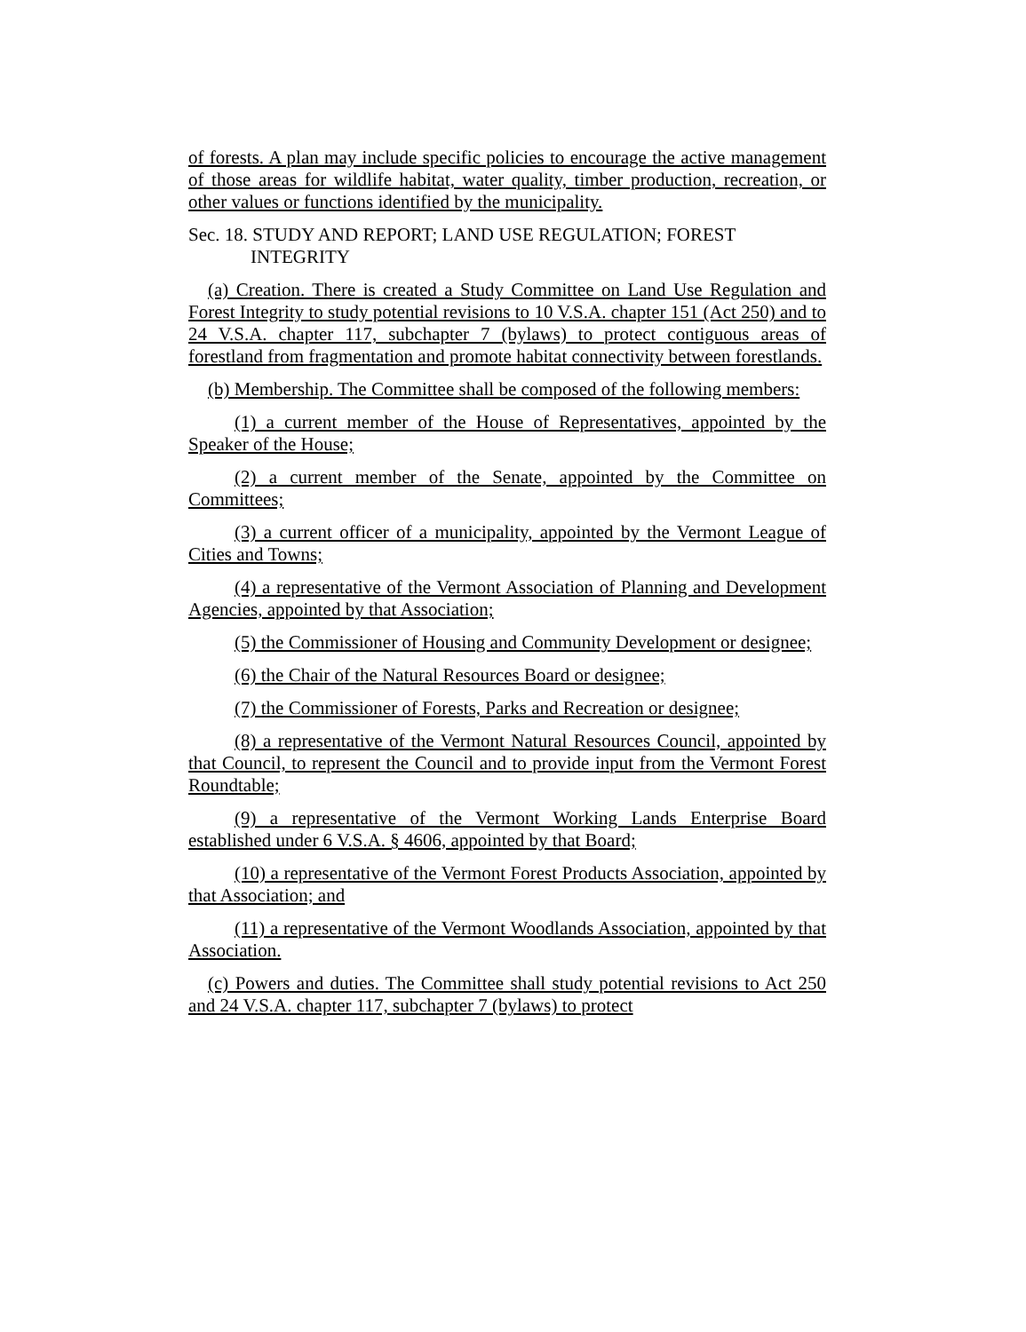of forests. A plan may include specific policies to encourage the active management of those areas for wildlife habitat, water quality, timber production, recreation, or other values or functions identified by the municipality.
Sec. 18. STUDY AND REPORT; LAND USE REGULATION; FOREST INTEGRITY
(a) Creation. There is created a Study Committee on Land Use Regulation and Forest Integrity to study potential revisions to 10 V.S.A. chapter 151 (Act 250) and to 24 V.S.A. chapter 117, subchapter 7 (bylaws) to protect contiguous areas of forestland from fragmentation and promote habitat connectivity between forestlands.
(b) Membership. The Committee shall be composed of the following members:
(1) a current member of the House of Representatives, appointed by the Speaker of the House;
(2) a current member of the Senate, appointed by the Committee on Committees;
(3) a current officer of a municipality, appointed by the Vermont League of Cities and Towns;
(4) a representative of the Vermont Association of Planning and Development Agencies, appointed by that Association;
(5) the Commissioner of Housing and Community Development or designee;
(6) the Chair of the Natural Resources Board or designee;
(7) the Commissioner of Forests, Parks and Recreation or designee;
(8) a representative of the Vermont Natural Resources Council, appointed by that Council, to represent the Council and to provide input from the Vermont Forest Roundtable;
(9) a representative of the Vermont Working Lands Enterprise Board established under 6 V.S.A. § 4606, appointed by that Board;
(10) a representative of the Vermont Forest Products Association, appointed by that Association; and
(11) a representative of the Vermont Woodlands Association, appointed by that Association.
(c) Powers and duties. The Committee shall study potential revisions to Act 250 and 24 V.S.A. chapter 117, subchapter 7 (bylaws) to protect